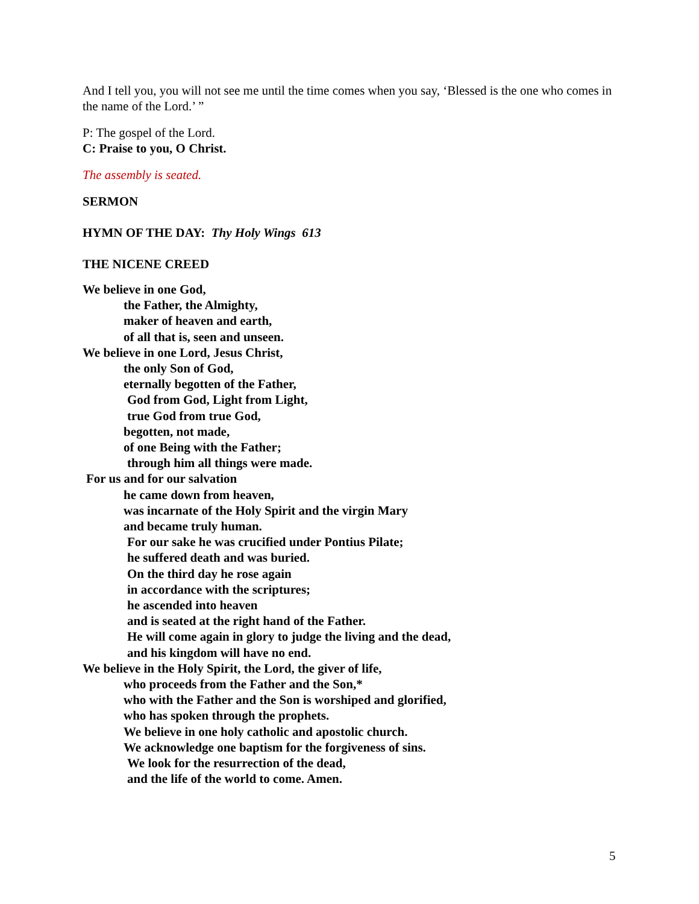And I tell you, you will not see me until the time comes when you say, ‘Blessed is the one who comes in the name of the Lord.’ ”
P: The gospel of the Lord.
C: Praise to you, O Christ.
The assembly is seated.
SERMON
HYMN OF THE DAY: Thy Holy Wings 613
THE NICENE CREED
We believe in one God,
the Father, the Almighty,
maker of heaven and earth,
of all that is, seen and unseen.
We believe in one Lord, Jesus Christ,
the only Son of God,
eternally begotten of the Father,
God from God, Light from Light,
true God from true God,
begotten, not made,
of one Being with the Father;
through him all things were made.
For us and for our salvation
he came down from heaven,
was incarnate of the Holy Spirit and the virgin Mary
and became truly human.
For our sake he was crucified under Pontius Pilate;
he suffered death and was buried.
On the third day he rose again
in accordance with the scriptures;
he ascended into heaven
and is seated at the right hand of the Father.
He will come again in glory to judge the living and the dead,
and his kingdom will have no end.
We believe in the Holy Spirit, the Lord, the giver of life,
who proceeds from the Father and the Son,*
who with the Father and the Son is worshiped and glorified,
who has spoken through the prophets.
We believe in one holy catholic and apostolic church.
We acknowledge one baptism for the forgiveness of sins.
We look for the resurrection of the dead,
and the life of the world to come. Amen.
5